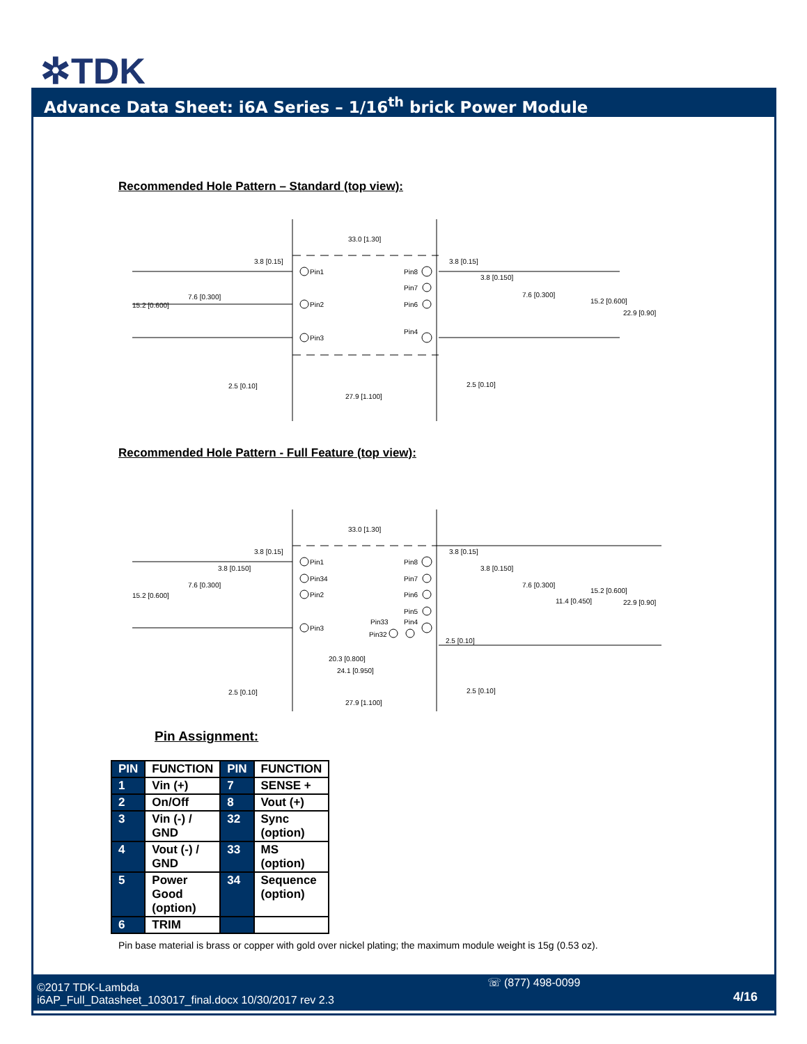✲TDK
Advance Data Sheet: i6A Series – 1/16<sup>th</sup> brick Power Module
Recommended Hole Pattern – Standard (top view):
33.0 [1.30]
3.8 [0.15]
Pin1
Pin2
Pin3
Pin8
Pin7
Pin6
Pin4
3.8 [0.15]
3.8 [0.150]
7.6 [0.300]
7.6 [0.300]
15.2 [0.600]
15.2 [0.600]
22.9 [0.90]
2.5 [0.10]
2.5 [0.10]
27.9 [1.100]
Recommended Hole Pattern - Full Feature (top view):
33.0 [1.30]
3.8 [0.15]
3.8 [0.150]
7.6 [0.300]
15.2 [0.600]
Pin1
Pin34
Pin2
Pin3
Pin8
Pin7
Pin6
Pin5
Pin33
Pin4
Pin32
3.8 [0.15]
3.8 [0.150]
7.6 [0.300]
11.4 [0.450]
15.2 [0.600]
22.9 [0.90]
2.5 [0.10]
20.3 [0.800]
24.1 [0.950]
2.5 [0.10]
2.5 [0.10]
27.9 [1.100]
Pin Assignment:
| PIN | FUNCTION | PIN | FUNCTION |
| --- | --- | --- | --- |
| 1 | Vin (+) | 7 | SENSE + |
| 2 | On/Off | 8 | Vout (+) |
| 3 | Vin (-) / GND | 32 | Sync (option) |
| 4 | Vout (-) / GND | 33 | MS (option) |
| 5 | Power Good (option) | 34 | Sequence (option) |
| 6 | TRIM | | |
Pin base material is brass or copper with gold over nickel plating; the maximum module weight is 15g (0.53 oz).
©2017 TDK-Lambda
i6AP_Full_Datasheet_103017_final.docx 10/30/2017 rev 2.3
☏ (877) 498-0099
4/16